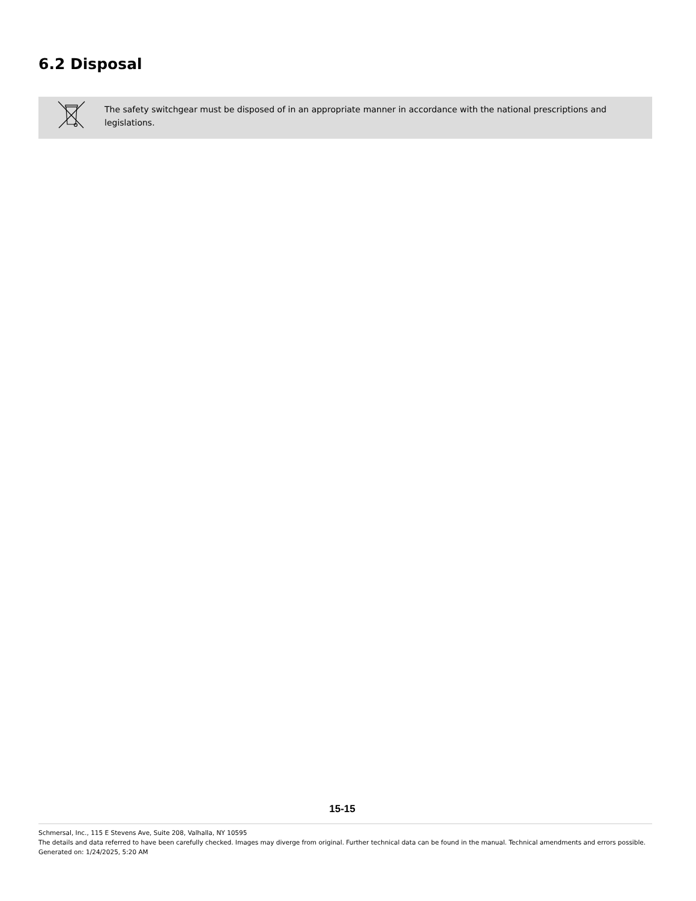6.2 Disposal
The safety switchgear must be disposed of in an appropriate manner in accordance with the national prescriptions and legislations.
15-15
Schmersal, Inc., 115 E Stevens Ave, Suite 208, Valhalla, NY 10595
The details and data referred to have been carefully checked. Images may diverge from original. Further technical data can be found in the manual. Technical amendments and errors possible.
Generated on: 1/24/2025, 5:20 AM